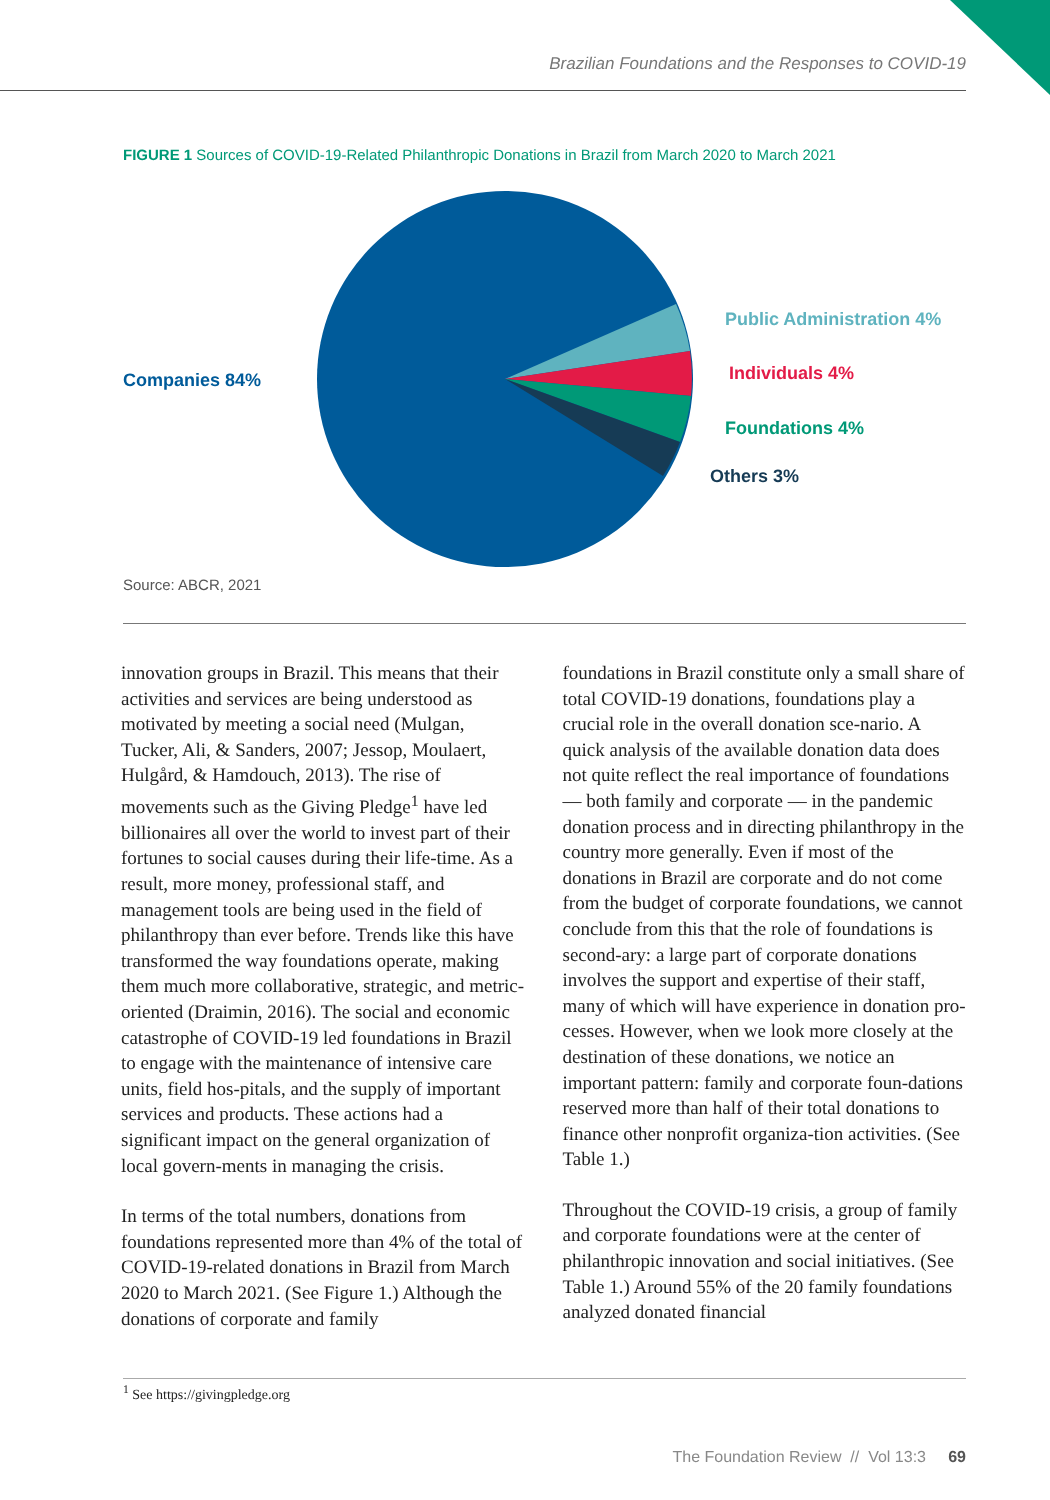Brazilian Foundations and the Responses to COVID-19
FIGURE 1 Sources of COVID-19-Related Philanthropic Donations in Brazil from March 2020 to March 2021
Companies 84%
Public Administration 4%
Individuals 4%
Foundations 4%
Others 3%
Source: ABCR, 2021
innovation groups in Brazil. This means that their activities and services are being understood as motivated by meeting a social need (Mulgan, Tucker, Ali, & Sanders, 2007; Jessop, Moulaert, Hulgård, & Hamdouch, 2013). The rise of movements such as the Giving Pledge<sup>1</sup> have led billionaires all over the world to invest part of their fortunes to social causes during their life-time. As a result, more money, professional staff, and management tools are being used in the field of philanthropy than ever before. Trends like this have transformed the way foundations operate, making them much more collaborative, strategic, and metric-oriented (Draimin, 2016). The social and economic catastrophe of COVID-19 led foundations in Brazil to engage with the maintenance of intensive care units, field hos-pitals, and the supply of important services and products. These actions had a significant impact on the general organization of local govern-ments in managing the crisis.
In terms of the total numbers, donations from foundations represented more than 4% of the total of COVID-19-related donations in Brazil from March 2020 to March 2021. (See Figure 1.) Although the donations of corporate and family
foundations in Brazil constitute only a small share of total COVID-19 donations, foundations play a crucial role in the overall donation sce-nario. A quick analysis of the available donation data does not quite reflect the real importance of foundations — both family and corporate — in the pandemic donation process and in directing philanthropy in the country more generally. Even if most of the donations in Brazil are corporate and do not come from the budget of corporate foundations, we cannot conclude from this that the role of foundations is second-ary: a large part of corporate donations involves the support and expertise of their staff, many of which will have experience in donation pro-cesses. However, when we look more closely at the destination of these donations, we notice an important pattern: family and corporate foun-dations reserved more than half of their total donations to finance other nonprofit organiza-tion activities. (See Table 1.)
Throughout the COVID-19 crisis, a group of family and corporate foundations were at the center of philanthropic innovation and social initiatives. (See Table 1.) Around 55% of the 20 family foundations analyzed donated financial
<sup>1</sup> See https://givingpledge.org
The Foundation Review // Vol 13:3 69